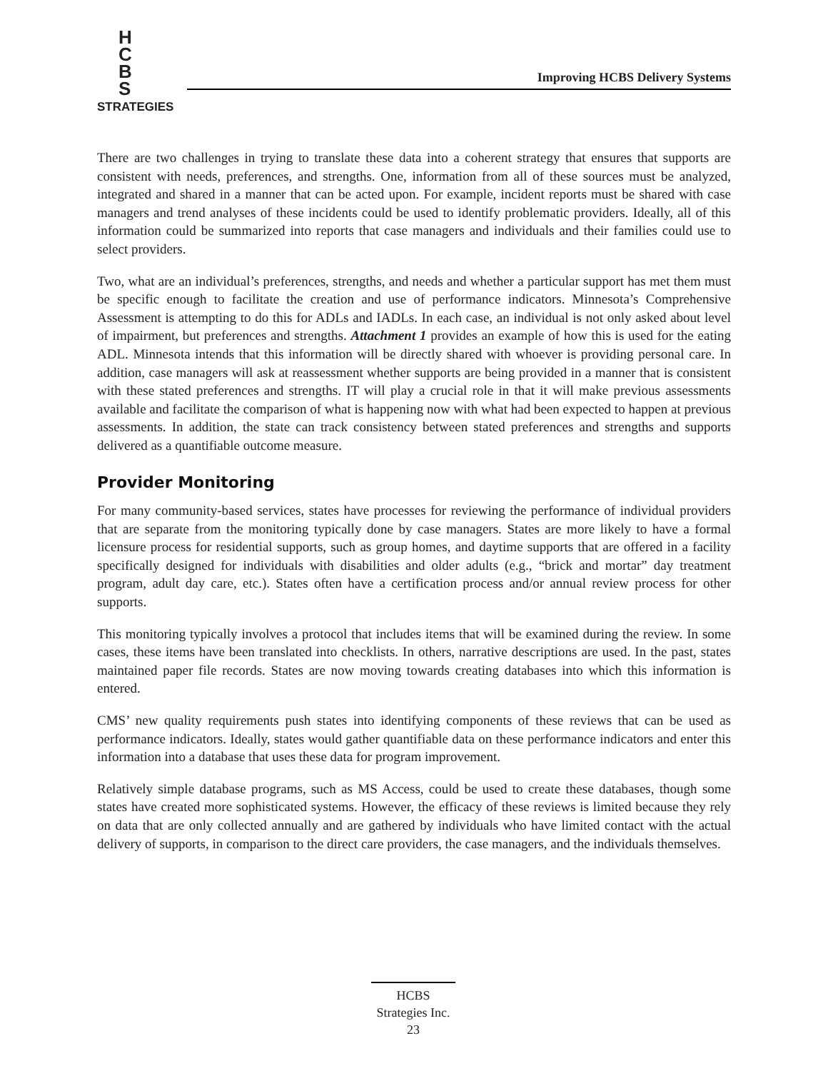H
C
B
S
STRATEGIES
Improving HCBS Delivery Systems
There are two challenges in trying to translate these data into a coherent strategy that ensures that supports are consistent with needs, preferences, and strengths. One, information from all of these sources must be analyzed, integrated and shared in a manner that can be acted upon. For example, incident reports must be shared with case managers and trend analyses of these incidents could be used to identify problematic providers. Ideally, all of this information could be summarized into reports that case managers and individuals and their families could use to select providers.
Two, what are an individual’s preferences, strengths, and needs and whether a particular support has met them must be specific enough to facilitate the creation and use of performance indicators. Minnesota’s Comprehensive Assessment is attempting to do this for ADLs and IADLs. In each case, an individual is not only asked about level of impairment, but preferences and strengths. Attachment 1 provides an example of how this is used for the eating ADL. Minnesota intends that this information will be directly shared with whoever is providing personal care. In addition, case managers will ask at reassessment whether supports are being provided in a manner that is consistent with these stated preferences and strengths. IT will play a crucial role in that it will make previous assessments available and facilitate the comparison of what is happening now with what had been expected to happen at previous assessments. In addition, the state can track consistency between stated preferences and strengths and supports delivered as a quantifiable outcome measure.
Provider Monitoring
For many community-based services, states have processes for reviewing the performance of individual providers that are separate from the monitoring typically done by case managers. States are more likely to have a formal licensure process for residential supports, such as group homes, and daytime supports that are offered in a facility specifically designed for individuals with disabilities and older adults (e.g., “brick and mortar” day treatment program, adult day care, etc.). States often have a certification process and/or annual review process for other supports.
This monitoring typically involves a protocol that includes items that will be examined during the review. In some cases, these items have been translated into checklists. In others, narrative descriptions are used. In the past, states maintained paper file records. States are now moving towards creating databases into which this information is entered.
CMS’ new quality requirements push states into identifying components of these reviews that can be used as performance indicators. Ideally, states would gather quantifiable data on these performance indicators and enter this information into a database that uses these data for program improvement.
Relatively simple database programs, such as MS Access, could be used to create these databases, though some states have created more sophisticated systems. However, the efficacy of these reviews is limited because they rely on data that are only collected annually and are gathered by individuals who have limited contact with the actual delivery of supports, in comparison to the direct care providers, the case managers, and the individuals themselves.
HCBS
Strategies Inc.
23